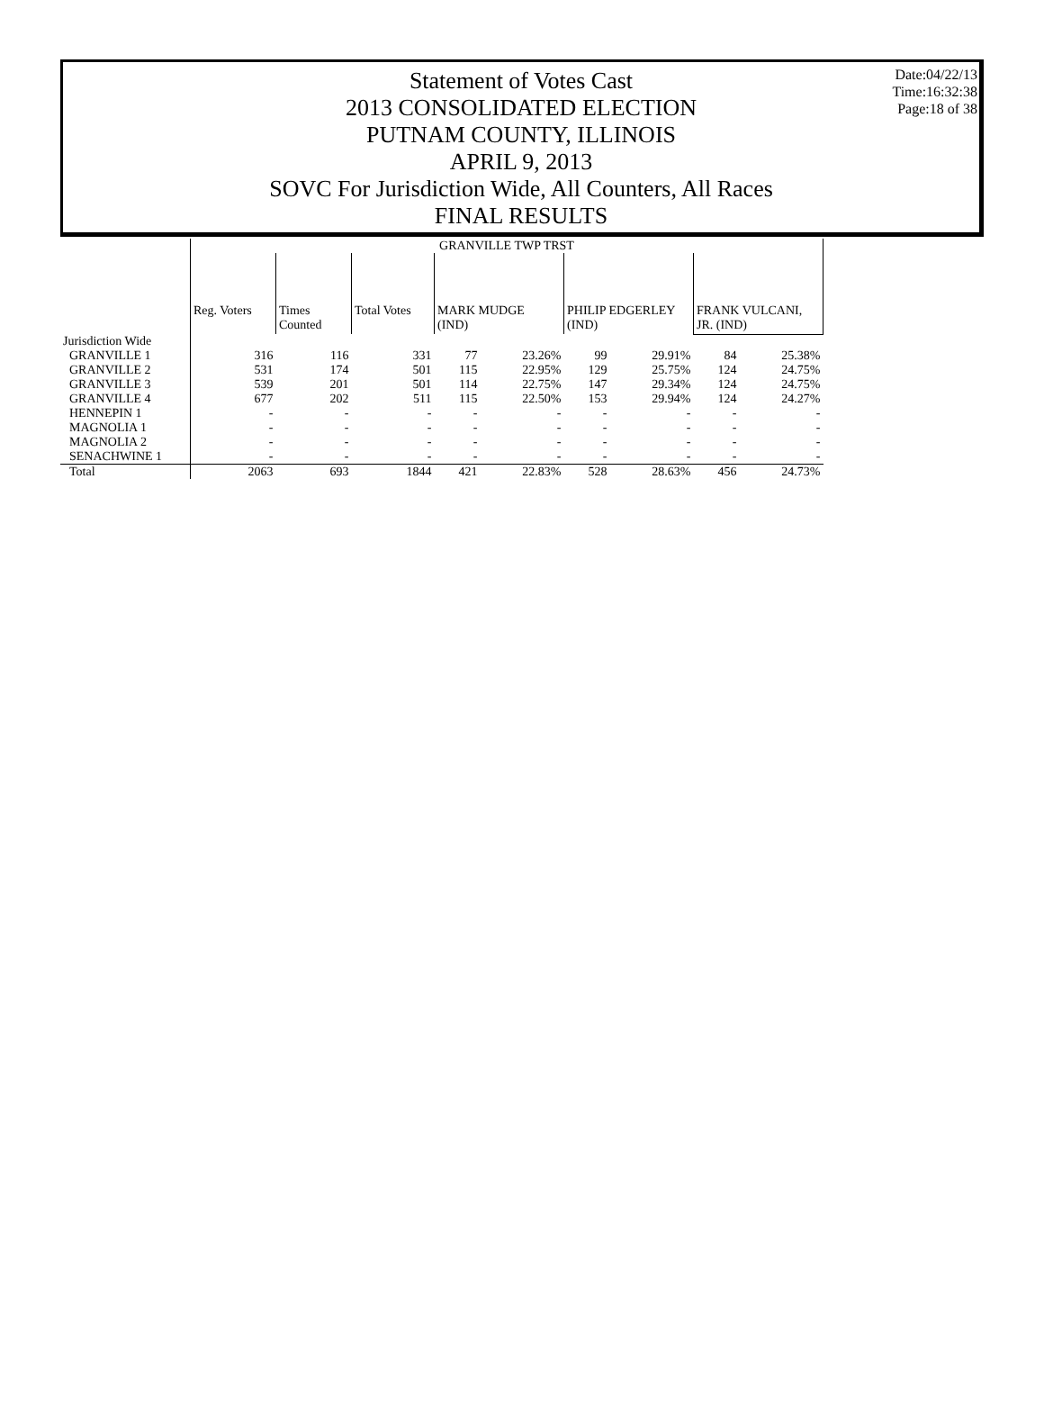Statement of Votes Cast
2013 CONSOLIDATED ELECTION
PUTNAM COUNTY, ILLINOIS
APRIL 9, 2013
SOVC For Jurisdiction Wide, All Counters, All Races
FINAL RESULTS
Date:04/22/13
Time:16:32:38
Page:18 of 38
| | GRANVILLE TWP TRST | | | | | | | | |
| --- | --- | --- | --- | --- | --- | --- | --- | --- | --- |
| | Reg. Voters | Times Counted | Total Votes | MARK MUDGE (IND) | | PHILIP EDGERLEY (IND) | | FRANK VULCANI, JR. (IND) | |
| Jurisdiction Wide | | | | | | | | | |
| GRANVILLE 1 | 316 | 116 | 331 | 77 | 23.26% | 99 | 29.91% | 84 | 25.38% |
| GRANVILLE 2 | 531 | 174 | 501 | 115 | 22.95% | 129 | 25.75% | 124 | 24.75% |
| GRANVILLE 3 | 539 | 201 | 501 | 114 | 22.75% | 147 | 29.34% | 124 | 24.75% |
| GRANVILLE 4 | 677 | 202 | 511 | 115 | 22.50% | 153 | 29.94% | 124 | 24.27% |
| HENNEPIN 1 | - | - | - | - | - | - | - | - | - |
| MAGNOLIA 1 | - | - | - | - | - | - | - | - | - |
| MAGNOLIA 2 | - | - | - | - | - | - | - | - | - |
| SENACHWINE 1 | - | - | - | - | - | - | - | - | - |
| Total | 2063 | 693 | 1844 | 421 | 22.83% | 528 | 28.63% | 456 | 24.73% |